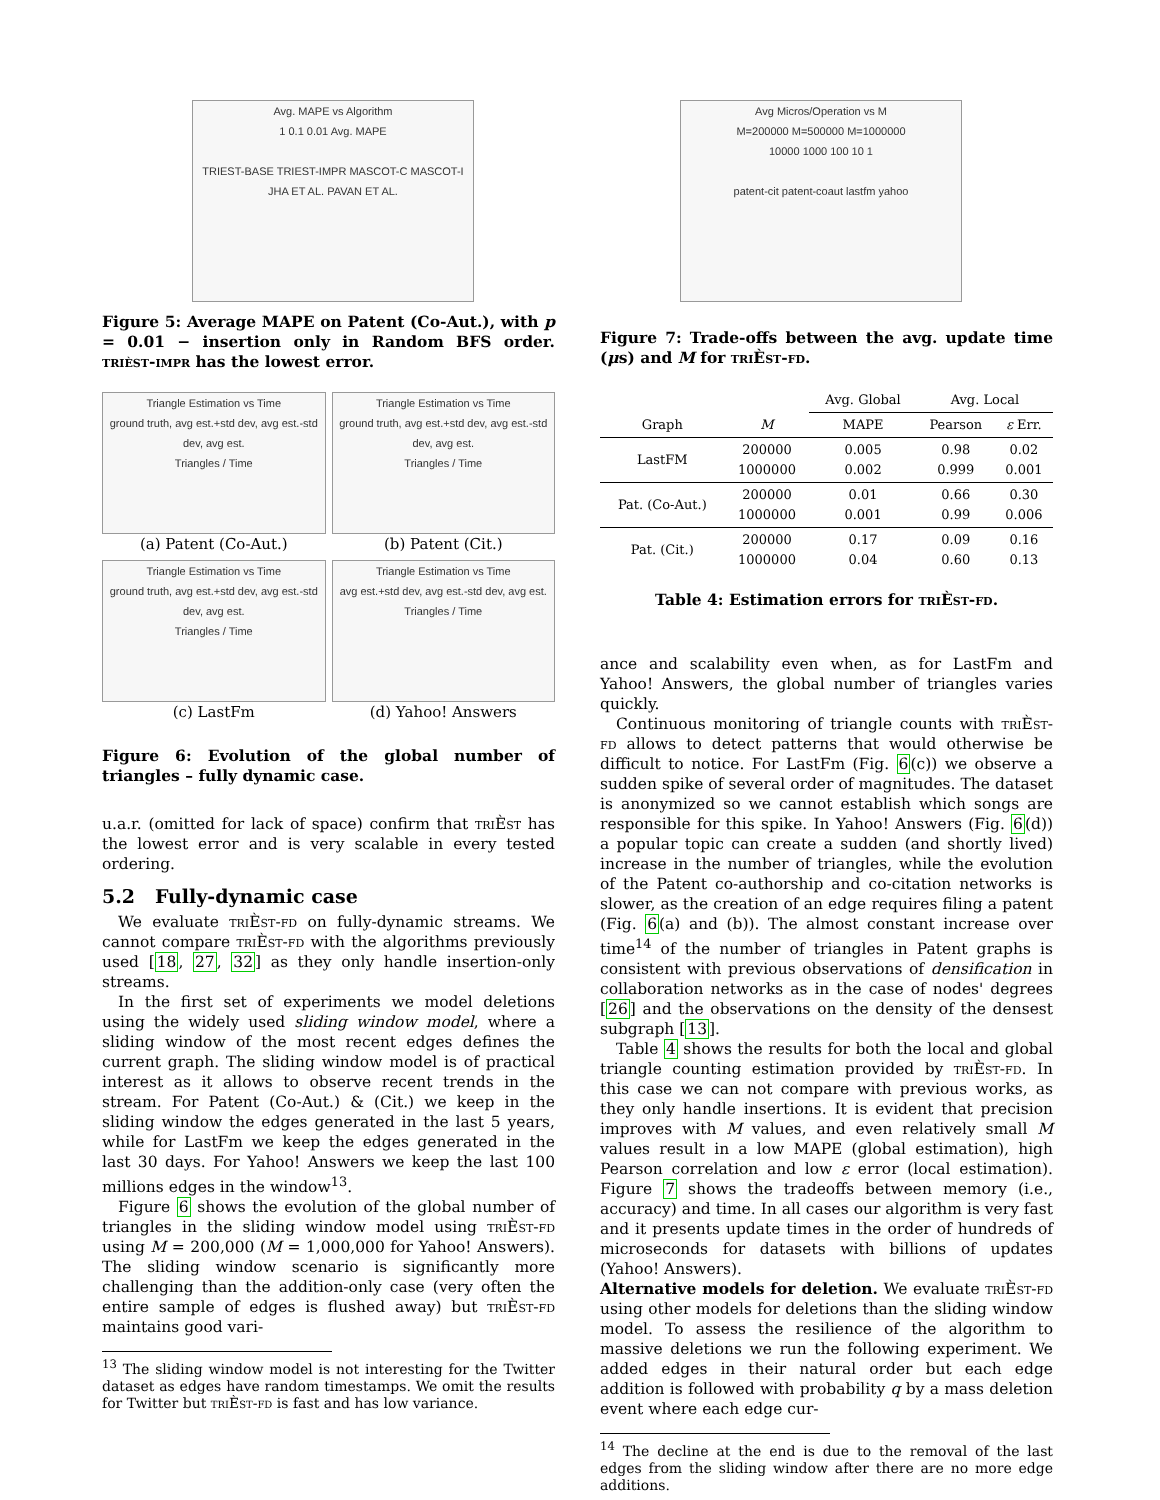Avg. MAPE vs Algorithm
1 0.1 0.01 Avg. MAPE
TRIEST-BASE TRIEST-IMPR MASCOT-C MASCOT-I JHA ET AL. PAVAN ET AL.
Figure 5: Average MAPE on Patent (Co-Aut.), with p = 0.01 − insertion only in Random BFS order. trièst-impr has the lowest error.
Triangle Estimation vs Time
ground truth, avg est.+std dev, avg est.-std dev, avg est.
Triangles / Time
(a) Patent (Co-Aut.)
Triangle Estimation vs Time
ground truth, avg est.+std dev, avg est.-std dev, avg est.
Triangles / Time
(b) Patent (Cit.)
Triangle Estimation vs Time
ground truth, avg est.+std dev, avg est.-std dev, avg est.
Triangles / Time
(c) LastFm
Triangle Estimation vs Time
avg est.+std dev, avg est.-std dev, avg est.
Triangles / Time
(d) Yahoo! Answers
Figure 6: Evolution of the global number of triangles – fully dynamic case.
u.a.r. (omitted for lack of space) confirm that triÈst has the lowest error and is very scalable in every tested ordering.
5.2 Fully-dynamic case
We evaluate triÈst-fd on fully-dynamic streams. We cannot compare triÈst-fd with the algorithms previously used [18, 27, 32] as they only handle insertion-only streams.
In the first set of experiments we model deletions using the widely used sliding window model, where a sliding window of the most recent edges defines the current graph. The sliding window model is of practical interest as it allows to observe recent trends in the stream. For Patent (Co-Aut.) & (Cit.) we keep in the sliding window the edges generated in the last 5 years, while for LastFm we keep the edges generated in the last 30 days. For Yahoo! Answers we keep the last 100 millions edges in the window<sup>13</sup>.
Figure 6 shows the evolution of the global number of triangles in the sliding window model using triÈst-fd using M = 200,000 (M = 1,000,000 for Yahoo! Answers). The sliding window scenario is significantly more challenging than the addition-only case (very often the entire sample of edges is flushed away) but triÈst-fd maintains good vari-
<sup>13</sup> The sliding window model is not interesting for the Twitter dataset as edges have random timestamps. We omit the results for Twitter but triÈst-fd is fast and has low variance.
Avg Micros/Operation vs M
M=200000 M=500000 M=1000000
10000 1000 100 10 1
patent-cit patent-coaut lastfm yahoo
Figure 7: Trade-offs between the avg. update time (μs) and M for triÈst-fd.
| | | Avg. Global | Avg. Local | |
| --- | --- | --- | --- | --- |
| Graph | M | MAPE | Pearson | ε Err. |
| LastFM | 200000 1000000 | 0.005 0.002 | 0.98 0.999 | 0.02 0.001 |
| Pat. (Co-Aut.) | 200000 1000000 | 0.01 0.001 | 0.66 0.99 | 0.30 0.006 |
| Pat. (Cit.) | 200000 1000000 | 0.17 0.04 | 0.09 0.60 | 0.16 0.13 |
Table 4: Estimation errors for triÈst-fd.
ance and scalability even when, as for LastFm and Yahoo! Answers, the global number of triangles varies quickly.
Continuous monitoring of triangle counts with triÈst-fd allows to detect patterns that would otherwise be difficult to notice. For LastFm (Fig. 6(c)) we observe a sudden spike of several order of magnitudes. The dataset is anonymized so we cannot establish which songs are responsible for this spike. In Yahoo! Answers (Fig. 6(d)) a popular topic can create a sudden (and shortly lived) increase in the number of triangles, while the evolution of the Patent co-authorship and co-citation networks is slower, as the creation of an edge requires filing a patent (Fig. 6(a) and (b)). The almost constant increase over time<sup>14</sup> of the number of triangles in Patent graphs is consistent with previous observations of densification in collaboration networks as in the case of nodes' degrees [26] and the observations on the density of the densest subgraph [13].
Table 4 shows the results for both the local and global triangle counting estimation provided by triÈst-fd. In this case we can not compare with previous works, as they only handle insertions. It is evident that precision improves with M values, and even relatively small M values result in a low MAPE (global estimation), high Pearson correlation and low ε error (local estimation). Figure 7 shows the tradeoffs between memory (i.e., accuracy) and time. In all cases our algorithm is very fast and it presents update times in the order of hundreds of microseconds for datasets with billions of updates (Yahoo! Answers).
Alternative models for deletion. We evaluate triÈst-fd using other models for deletions than the sliding window model. To assess the resilience of the algorithm to massive deletions we run the following experiment. We added edges in their natural order but each edge addition is followed with probability q by a mass deletion event where each edge cur-
<sup>14</sup> The decline at the end is due to the removal of the last edges from the sliding window after there are no more edge additions.